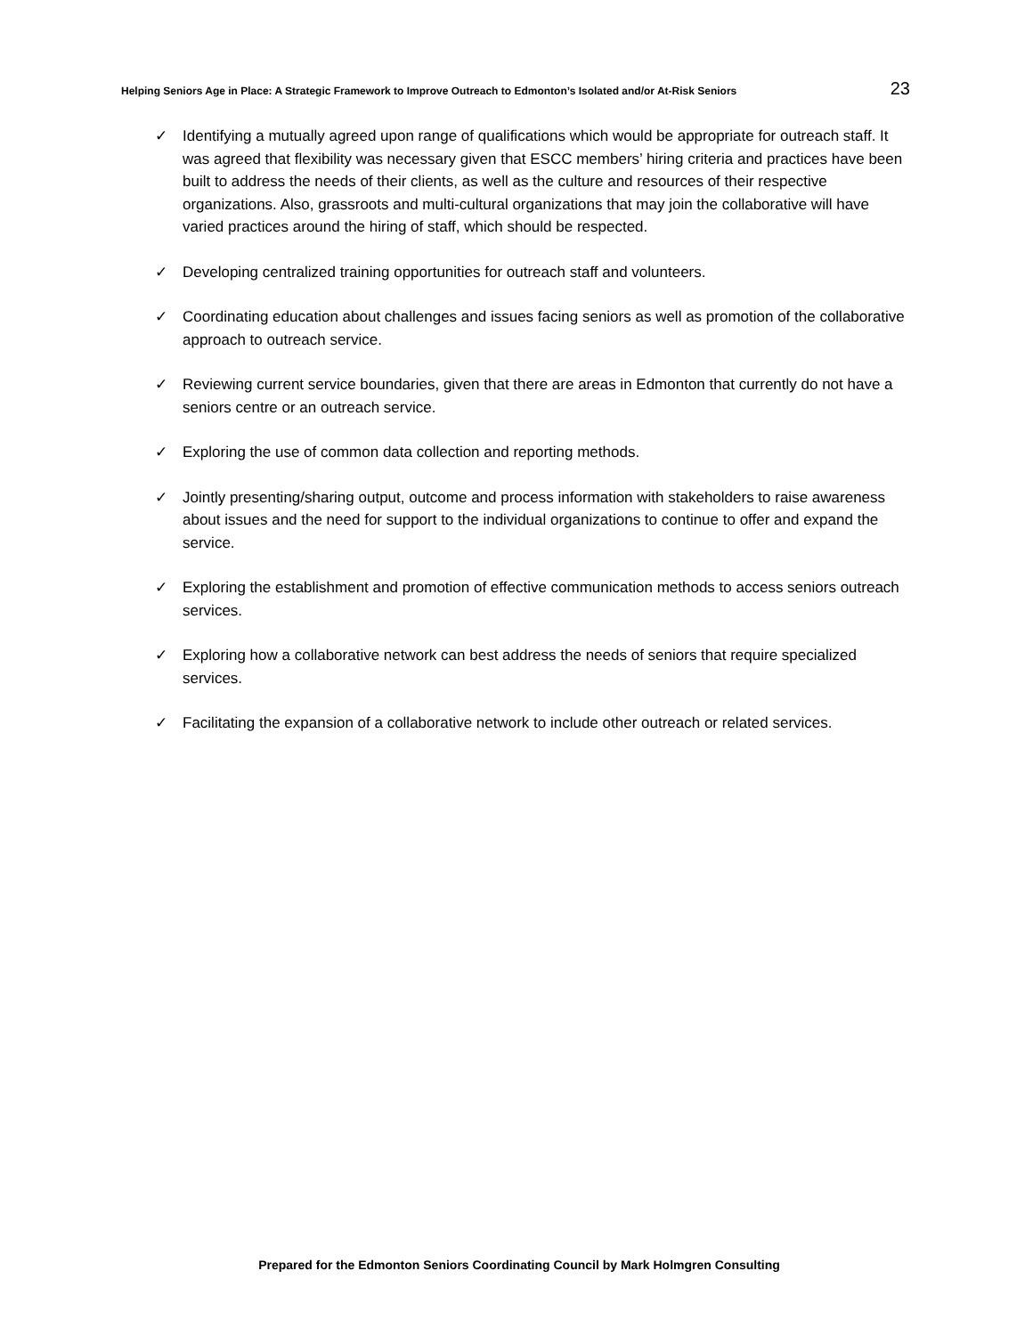Helping Seniors Age in Place: A Strategic Framework to Improve Outreach to Edmonton’s Isolated and/or At-Risk Seniors 23
✓ Identifying a mutually agreed upon range of qualifications which would be appropriate for outreach staff. It was agreed that flexibility was necessary given that ESCC members’ hiring criteria and practices have been built to address the needs of their clients, as well as the culture and resources of their respective organizations. Also, grassroots and multi-cultural organizations that may join the collaborative will have varied practices around the hiring of staff, which should be respected.
✓ Developing centralized training opportunities for outreach staff and volunteers.
✓ Coordinating education about challenges and issues facing seniors as well as promotion of the collaborative approach to outreach service.
✓ Reviewing current service boundaries, given that there are areas in Edmonton that currently do not have a seniors centre or an outreach service.
✓ Exploring the use of common data collection and reporting methods.
✓ Jointly presenting/sharing output, outcome and process information with stakeholders to raise awareness about issues and the need for support to the individual organizations to continue to offer and expand the service.
✓ Exploring the establishment and promotion of effective communication methods to access seniors outreach services.
✓ Exploring how a collaborative network can best address the needs of seniors that require specialized services.
✓ Facilitating the expansion of a collaborative network to include other outreach or related services.
Prepared for the Edmonton Seniors Coordinating Council by Mark Holmgren Consulting